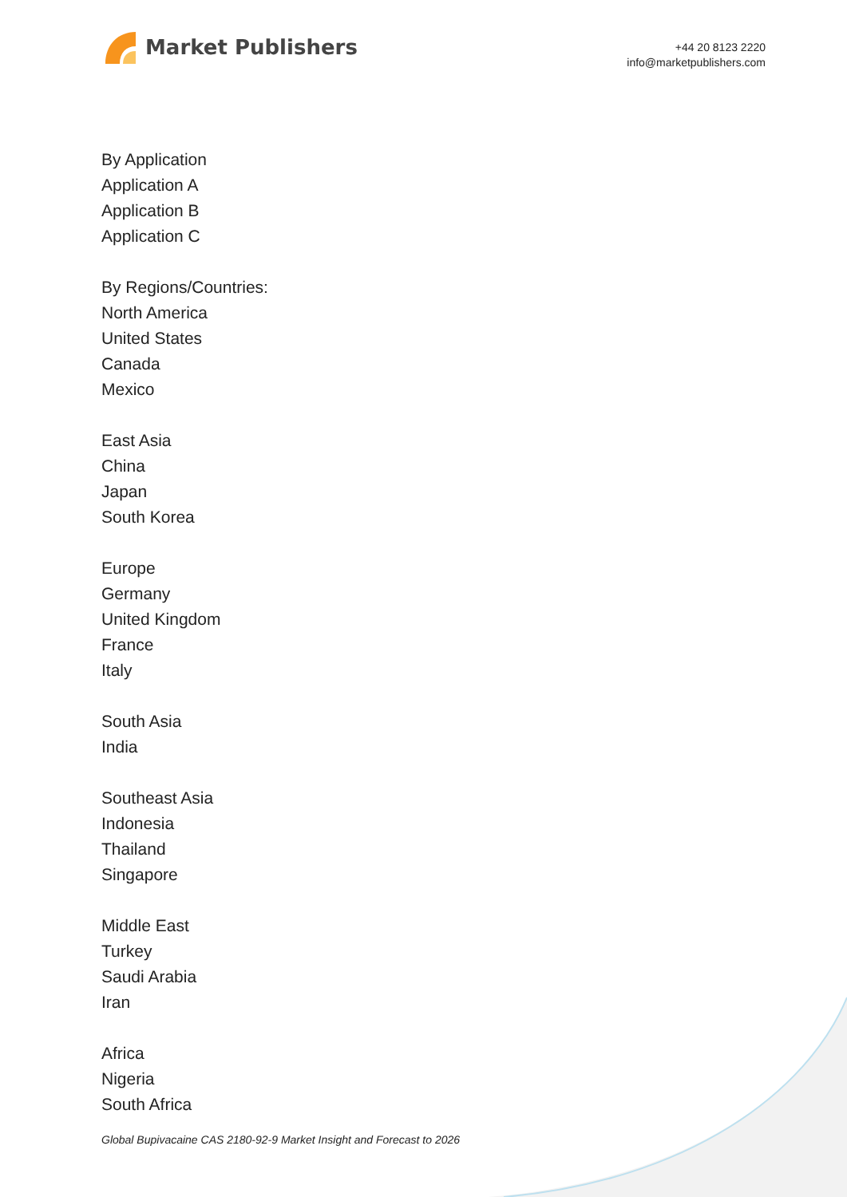Market Publishers
+44 20 8123 2220
info@marketpublishers.com
By Application
Application A
Application B
Application C
By Regions/Countries:
North America
United States
Canada
Mexico
East Asia
China
Japan
South Korea
Europe
Germany
United Kingdom
France
Italy
South Asia
India
Southeast Asia
Indonesia
Thailand
Singapore
Middle East
Turkey
Saudi Arabia
Iran
Africa
Nigeria
South Africa
Global Bupivacaine CAS 2180-92-9 Market Insight and Forecast to 2026